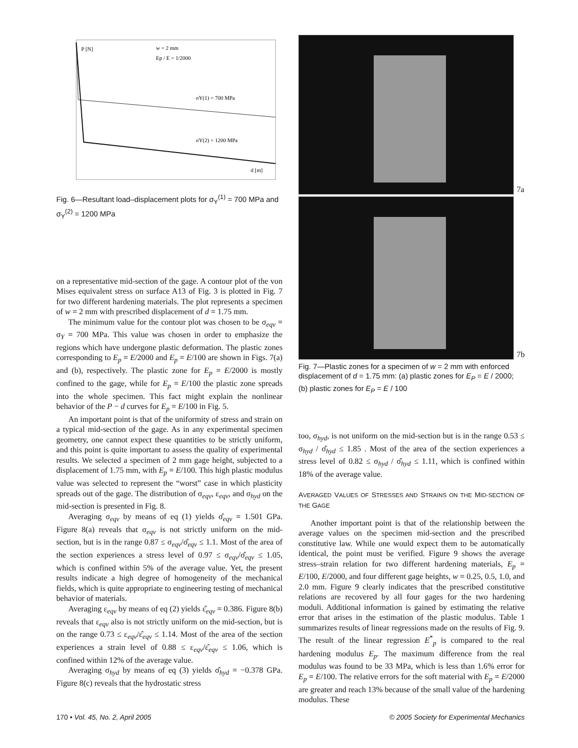P [N]
w = 2 mm
Ep / E = 1/2000
σY(1) = 700 MPa
σY(2) = 1200 MPa
d [m]
Fig. 6—Resultant load–displacement plots for σ<sub>Y</sub><sup>(1)</sup> = 700 MPa and σ<sub>Y</sub><sup>(2)</sup> = 1200 MPa
on a representative mid-section of the gage. A contour plot of the von Mises equivalent stress on surface A13 of Fig. 3 is plotted in Fig. 7 for two different hardening materials. The plot represents a specimen of w = 2 mm with prescribed displacement of d = 1.75 mm.
The minimum value for the contour plot was chosen to be σ<sub>eqv</sub> = σ<sub>Y</sub> = 700 MPa. This value was chosen in order to emphasize the regions which have undergone plastic deformation. The plastic zones corresponding to E<sub>p</sub> = E/2000 and E<sub>p</sub> = E/100 are shown in Figs. 7(a) and (b), respectively. The plastic zone for E<sub>p</sub> = E/2000 is mostly confined to the gage, while for E<sub>p</sub> = E/100 the plastic zone spreads into the whole specimen. This fact might explain the nonlinear behavior of the P − d curves for E<sub>p</sub> = E/100 in Fig. 5.
An important point is that of the uniformity of stress and strain on a typical mid-section of the gage. As in any experimental specimen geometry, one cannot expect these quantities to be strictly uniform, and this point is quite important to assess the quality of experimental results. We selected a specimen of 2 mm gage height, subjected to a displacement of 1.75 mm, with E<sub>p</sub> = E/100. This high plastic modulus value was selected to represent the “worst” case in which plasticity spreads out of the gage. The distribution of σ<sub>eqv</sub>, ε<sub>eqv</sub>, and σ<sub>hyd</sub> on the mid-section is presented in Fig. 8.
Averaging σ<sub>eqv</sub> by means of eq (1) yields σ̂<sub>eqv</sub> = 1.501 GPa. Figure 8(a) reveals that σ<sub>eqv</sub> is not strictly uniform on the mid-section, but is in the range 0.87 ≤ σ<sub>eqv</sub>/σ̂<sub>eqv</sub> ≤ 1.1. Most of the area of the section experiences a stress level of 0.97 ≤ σ<sub>eqv</sub>/σ̂<sub>eqv</sub> ≤ 1.05, which is confined within 5% of the average value. Yet, the present results indicate a high degree of homogeneity of the mechanical fields, which is quite appropriate to engineering testing of mechanical behavior of materials.
Averaging ε<sub>eqv</sub> by means of eq (2) yields ε̂<sub>eqv</sub> = 0.386. Figure 8(b) reveals that ε<sub>eqv</sub> also is not strictly uniform on the mid-section, but is on the range 0.73 ≤ ε<sub>eqv</sub>/ε̂<sub>eqv</sub> ≤ 1.14. Most of the area of the section experiences a strain level of 0.88 ≤ ε<sub>eqv</sub>/ε̂<sub>eqv</sub> ≤ 1.06, which is confined within 12% of the average value.
Averaging σ<sub>hyd</sub> by means of eq (3) yields σ̂<sub>hyd</sub> = −0.378 GPa. Figure 8(c) reveals that the hydrostatic stress
7a
7b
Fig. 7—Plastic zones for a specimen of w = 2 mm with enforced displacement of d = 1.75 mm: (a) plastic zones for E<sub>P</sub> = E / 2000; (b) plastic zones for E<sub>P</sub> = E / 100
too, σ<sub>hyd</sub>, is not uniform on the mid-section but is in the range 0.53 ≤ σ<sub>hyd</sub> / σ̂<sub>hyd</sub> ≤ 1.85 . Most of the area of the section experiences a stress level of 0.82 ≤ σ<sub>hyd</sub> / σ̂<sub>hyd</sub> ≤ 1.11, which is confined within 18% of the average value.
AVERAGED VALUES OF STRESSES AND STRAINS ON THE MID-SECTION OF THE GAGE
Another important point is that of the relationship between the average values on the specimen mid-section and the prescribed constitutive law. While one would expect them to be automatically identical, the point must be verified. Figure 9 shows the average stress–strain relation for two different hardening materials, E<sub>p</sub> = E/100, E/2000, and four different gage heights, w = 0.25, 0.5, 1.0, and 2.0 mm. Figure 9 clearly indicates that the prescribed constitutive relations are recovered by all four gages for the two hardening moduli. Additional information is gained by estimating the relative error that arises in the estimation of the plastic modulus. Table 1 summarizes results of linear regressions made on the results of Fig. 9. The result of the linear regression E<sup>*</sup><sub>p</sub> is compared to the real hardening modulus E<sub>p</sub>. The maximum difference from the real modulus was found to be 33 MPa, which is less than 1.6% error for E<sub>p</sub> = E/100. The relative errors for the soft material with E<sub>p</sub> = E/2000 are greater and reach 13% because of the small value of the hardening modulus. These
170 • Vol. 45, No. 2, April 2005 © 2005 Society for Experimental Mechanics